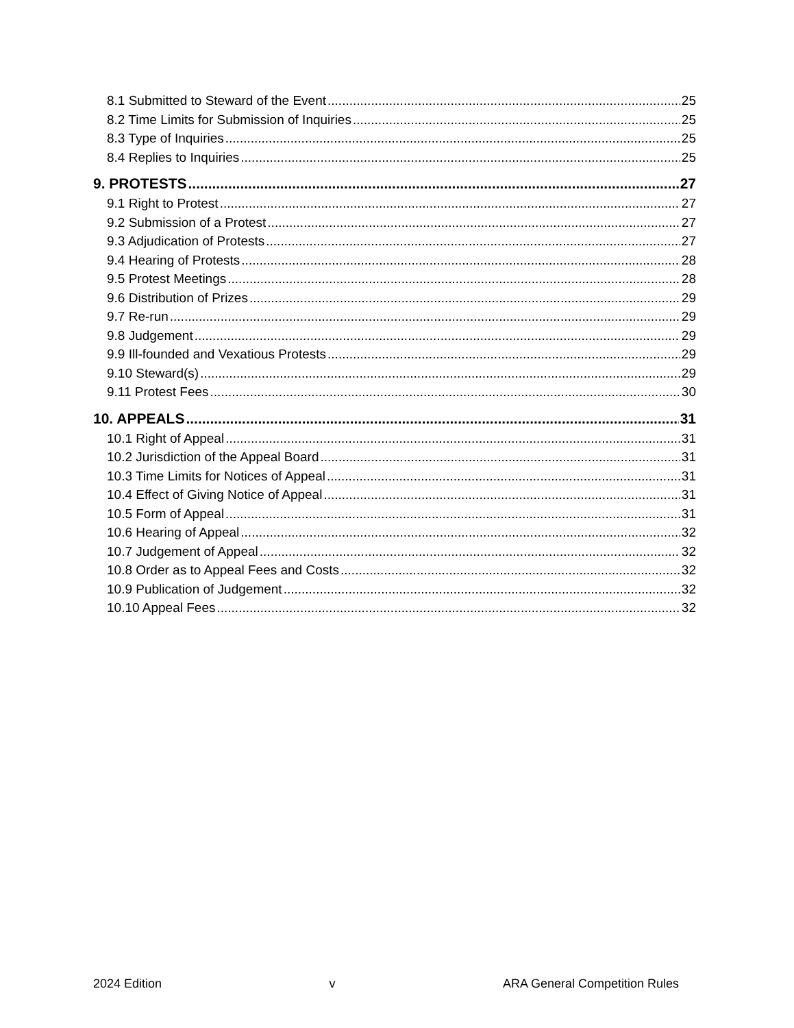8.1 Submitted to Steward of the Event 25
8.2 Time Limits for Submission of Inquiries 25
8.3 Type of Inquiries 25
8.4 Replies to Inquiries 25
9. PROTESTS 27
9.1 Right to Protest 27
9.2 Submission of a Protest 27
9.3 Adjudication of Protests 27
9.4 Hearing of Protests 28
9.5 Protest Meetings 28
9.6 Distribution of Prizes 29
9.7 Re-run 29
9.8 Judgement 29
9.9 Ill-founded and Vexatious Protests 29
9.10 Steward(s) 29
9.11 Protest Fees 30
10. APPEALS 31
10.1 Right of Appeal 31
10.2 Jurisdiction of the Appeal Board 31
10.3 Time Limits for Notices of Appeal 31
10.4 Effect of Giving Notice of Appeal 31
10.5 Form of Appeal 31
10.6 Hearing of Appeal 32
10.7 Judgement of Appeal 32
10.8 Order as to Appeal Fees and Costs 32
10.9 Publication of Judgement 32
10.10 Appeal Fees 32
2024 Edition v ARA General Competition Rules